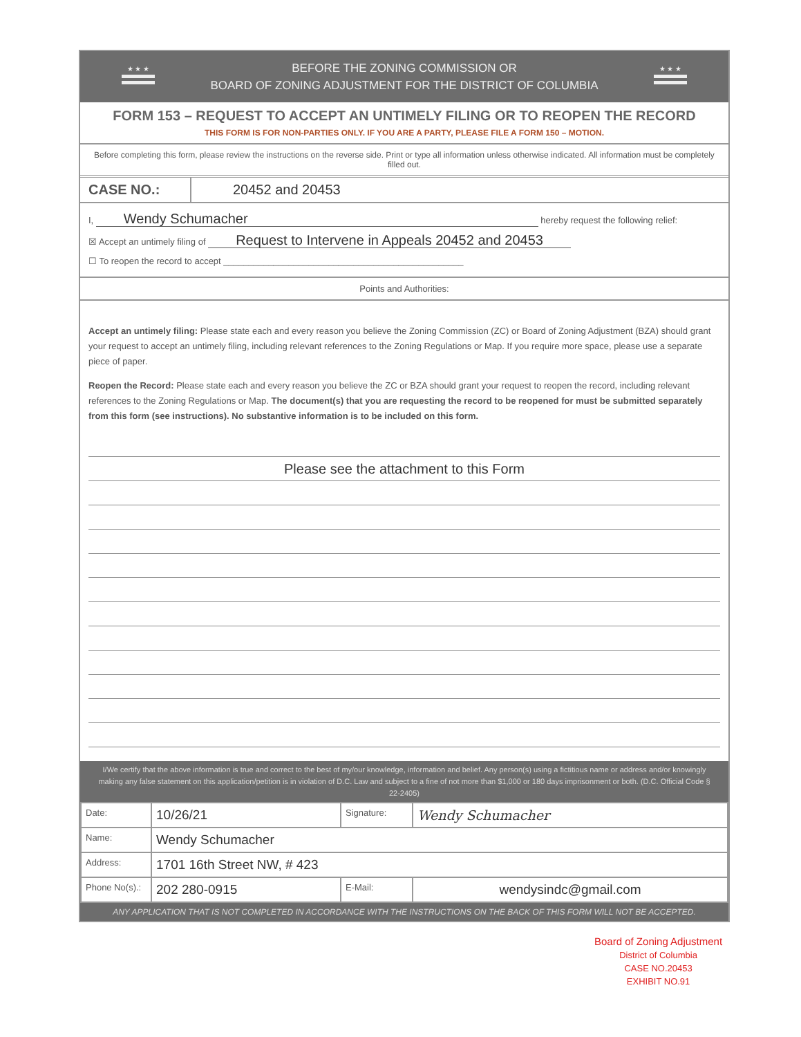★ ★ ★
BEFORE THE ZONING COMMISSION OR
BOARD OF ZONING ADJUSTMENT FOR THE DISTRICT OF COLUMBIA
★ ★ ★
FORM 153 – REQUEST TO ACCEPT AN UNTIMELY FILING OR TO REOPEN THE RECORD
THIS FORM IS FOR NON-PARTIES ONLY. IF YOU ARE A PARTY, PLEASE FILE A FORM 150 – MOTION.
Before completing this form, please review the instructions on the reverse side. Print or type all information unless otherwise indicated. All information must be completely filled out.
CASE NO.: 20452 and 20453
I, Wendy Schumacher hereby request the following relief:
☒ Accept an untimely filing of Request to Intervene in Appeals 20452 and 20453
☐ To reopen the record to accept ________________________________________________
Points and Authorities:
Accept an untimely filing: Please state each and every reason you believe the Zoning Commission (ZC) or Board of Zoning Adjustment (BZA) should grant your request to accept an untimely filing, including relevant references to the Zoning Regulations or Map. If you require more space, please use a separate piece of paper.
Reopen the Record: Please state each and every reason you believe the ZC or BZA should grant your request to reopen the record, including relevant references to the Zoning Regulations or Map. The document(s) that you are requesting the record to be reopened for must be submitted separately from this form (see instructions). No substantive information is to be included on this form.
Please see the attachment to this Form
I/We certify that the above information is true and correct to the best of my/our knowledge, information and belief. Any person(s) using a fictitious name or address and/or knowingly making any false statement on this application/petition is in violation of D.C. Law and subject to a fine of not more than $1,000 or 180 days imprisonment or both. (D.C. Official Code § 22-2405)
| Date: | 10/26/21 | Signature: | Wendy Schumacher |
| Name: | Wendy Schumacher | | |
| Address: | 1701 16th Street NW, # 423 | | |
| Phone No(s).: | 202 280-0915 | E-Mail: | wendysindc@gmail.com |
ANY APPLICATION THAT IS NOT COMPLETED IN ACCORDANCE WITH THE INSTRUCTIONS ON THE BACK OF THIS FORM WILL NOT BE ACCEPTED.
Board of Zoning Adjustment
District of Columbia
CASE NO.20453
EXHIBIT NO.91